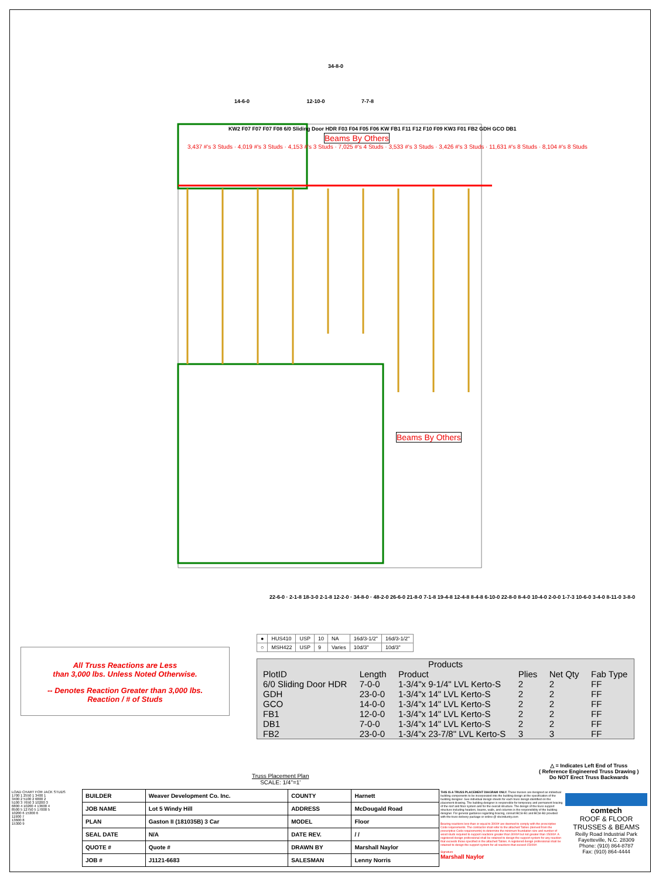34-8-0
14-6-0 12-10-0 7-7-8
Beams By Others
Beams By Others
KW2 F07 F07 F07 F08 6/0 Sliding Door HDR F03 F04 F05 F06 KW FB1 F11 F12 F10 F09 KW3 F01 FB2 GDH GCO DB1
3,437 #'s 3 Studs · 4,019 #'s 3 Studs · 4,153 #'s 3 Studs · 7,025 #'s 4 Studs · 3,533 #'s 3 Studs · 3,426 #'s 3 Studs · 11,631 #'s 8 Studs · 8,104 #'s 8 Studs
22-6-0 · 2-1-8 18-3-0 2-1-8 12-2-0 · 34-8-0 · 48-2-0 26-6-0 21-8-0 7-1-8 19-4-8 12-4-8 8-4-8 6-10-0 22-8-0 8-4-0 10-4-0 2-0-0 1-7-3 10-6-0 3-4-0 8-11-0 3-8-0
All Truss Reactions are Less
than 3,000 lbs. Unless Noted Otherwise.
-- Denotes Reaction Greater than 3,000 lbs.
Reaction / # of Studs
| ● | HUS410 | USP | 10 | NA | 16d/3-1/2" | 16d/3-1/2" |
| ○ | MSH422 | USP | 9 | Varies | 10d/3" | 10d/3" |
| Products | | | | | |
| --- | --- | --- | --- | --- | --- |
| PlotID | Length | Product | Plies | Net Qty | Fab Type |
| 6/0 Sliding Door HDR | 7-0-0 | 1-3/4"x 9-1/4" LVL Kerto-S | 2 | 2 | FF |
| GDH | 23-0-0 | 1-3/4"x 14" LVL Kerto-S | 2 | 2 | FF |
| GCO | 14-0-0 | 1-3/4"x 14" LVL Kerto-S | 2 | 2 | FF |
| FB1 | 12-0-0 | 1-3/4"x 14" LVL Kerto-S | 2 | 2 | FF |
| DB1 | 7-0-0 | 1-3/4"x 14" LVL Kerto-S | 2 | 2 | FF |
| FB2 | 23-0-0 | 1-3/4"x 23-7/8" LVL Kerto-S | 3 | 3 | FF |
Truss Placement Plan
SCALE: 1/4"=1'
△ = Indicates Left End of Truss
( Reference Engineered Truss Drawing )
Do NOT Erect Truss Backwards
LOAD CHART FOR JACK STUDS
1700 1 2550 1 3400 1
3400 2 5100 2 6800 2
5100 3 7650 3 10200 3
6800 4 10200 4 13600 4
8500 5 12750 5 17000 5
10200 6 15300 6
11900 7
13600 8
15300 9
| BUILDER | Weaver Development Co. Inc. | COUNTY | Harnett |
| JOB NAME | Lot 5 Windy Hill | ADDRESS | McDougald Road |
| PLAN | Gaston II (181035B) 3 Car | MODEL | Floor |
| SEAL DATE | N/A | DATE REV. | / / |
| QUOTE # | Quote # | DRAWN BY | Marshall Naylor |
| JOB # | J1121-6683 | SALESMAN | Lenny Norris |
THIS IS A TRUSS PLACEMENT DIAGRAM ONLY. These trusses are designed as individual building components to be incorporated into the building design at the specification of the building designer. See individual design sheets for each truss design identified on the placement drawing. The building designer is responsible for temporary and permanent bracing of the roof and floor system and for the overall structure. The design of the truss support structure including headers, beams, walls, and columns is the responsibility of the building designer. For general guidance regarding bracing, consult BCSI-B1 and BCSI-B3 provided with the truss delivery package or online @ sbcindustry.com
Bearing reactions less than or equal to 3000# are deemed to comply with the prescriptive Code requirements. The contractor shall refer to the attached Tables (derived from the prescriptive Code requirements) to determine the minimum foundation size and number of wood studs required to support reactions greater than 3000# but not greater than 15000#. A registered design professional shall be retained to design the support system for any reaction that exceeds those specified in the attached Tables. A registered design professional shall be retained to design the support system for all reactions that exceed 15000#.
Signature
Marshall Naylor
comtech
ROOF & FLOOR
TRUSSES & BEAMS
Reilly Road Industrial Park
Fayetteville, N.C. 28309
Phone: (910) 864-8787
Fax: (910) 864-4444